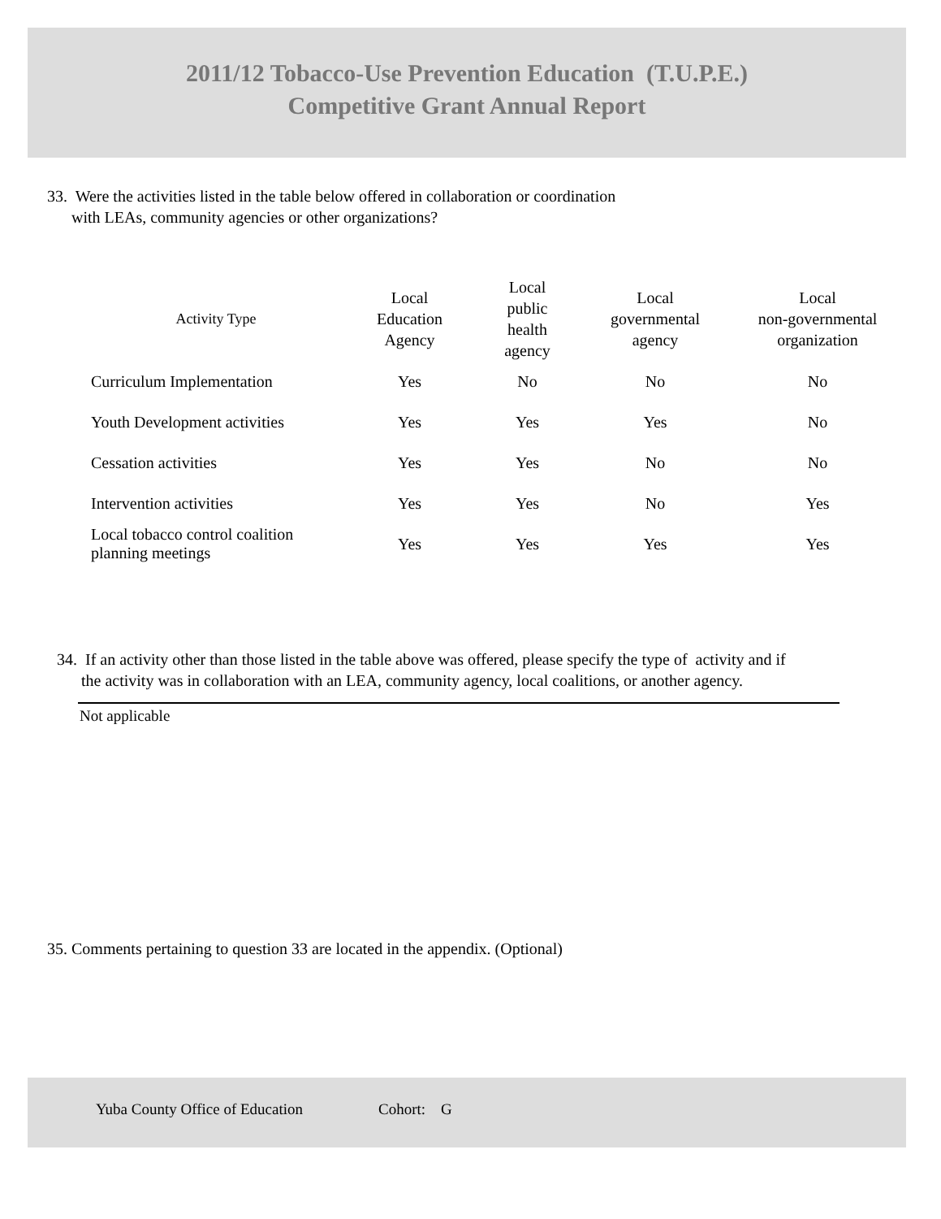2011/12 Tobacco-Use Prevention Education (T.U.P.E.)
Competitive Grant Annual Report
33. Were the activities listed in the table below offered in collaboration or coordination
with LEAs, community agencies or other organizations?
| Activity Type | Local Education Agency | Local public health agency | Local governmental agency | Local non-governmental organization |
| --- | --- | --- | --- | --- |
| Curriculum Implementation | Yes | No | No | No |
| Youth Development activities | Yes | Yes | Yes | No |
| Cessation activities | Yes | Yes | No | No |
| Intervention activities | Yes | Yes | No | Yes |
| Local tobacco control coalition planning meetings | Yes | Yes | Yes | Yes |
34. If an activity other than those listed in the table above was offered, please specify the type of activity and if
the activity was in collaboration with an LEA, community agency, local coalitions, or another agency.
Not applicable
35. Comments pertaining to question 33 are located in the appendix. (Optional)
Yuba County Office of Education Cohort: G